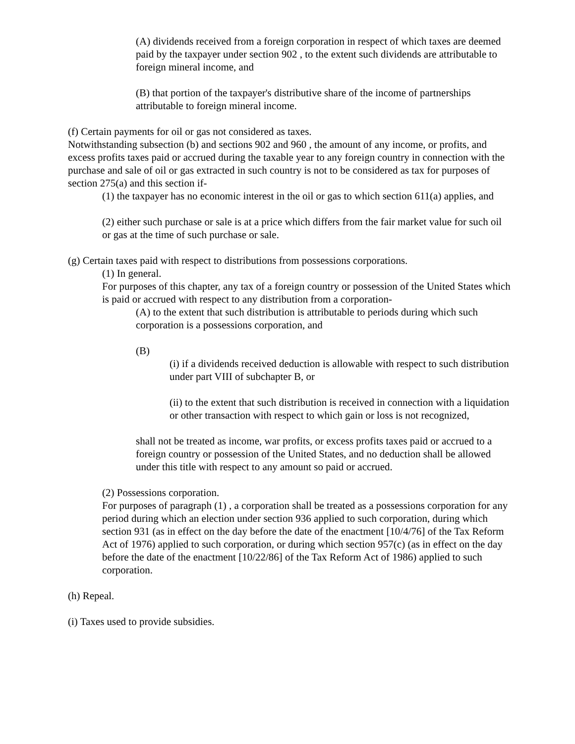(A) dividends received from a foreign corporation in respect of which taxes are deemed paid by the taxpayer under section 902 , to the extent such dividends are attributable to foreign mineral income, and
(B) that portion of the taxpayer's distributive share of the income of partnerships attributable to foreign mineral income.
(f) Certain payments for oil or gas not considered as taxes.
Notwithstanding subsection (b) and sections 902 and 960 , the amount of any income, or profits, and excess profits taxes paid or accrued during the taxable year to any foreign country in connection with the purchase and sale of oil or gas extracted in such country is not to be considered as tax for purposes of section 275(a) and this section if-
(1) the taxpayer has no economic interest in the oil or gas to which section 611(a) applies, and
(2) either such purchase or sale is at a price which differs from the fair market value for such oil or gas at the time of such purchase or sale.
(g) Certain taxes paid with respect to distributions from possessions corporations.
(1) In general.
For purposes of this chapter, any tax of a foreign country or possession of the United States which is paid or accrued with respect to any distribution from a corporation-
(A) to the extent that such distribution is attributable to periods during which such corporation is a possessions corporation, and
(B)
(i) if a dividends received deduction is allowable with respect to such distribution under part VIII of subchapter B, or
(ii) to the extent that such distribution is received in connection with a liquidation or other transaction with respect to which gain or loss is not recognized,
shall not be treated as income, war profits, or excess profits taxes paid or accrued to a foreign country or possession of the United States, and no deduction shall be allowed under this title with respect to any amount so paid or accrued.
(2) Possessions corporation.
For purposes of paragraph (1) , a corporation shall be treated as a possessions corporation for any period during which an election under section 936 applied to such corporation, during which section 931 (as in effect on the day before the date of the enactment [10/4/76] of the Tax Reform Act of 1976) applied to such corporation, or during which section 957(c) (as in effect on the day before the date of the enactment [10/22/86] of the Tax Reform Act of 1986) applied to such corporation.
(h) Repeal.
(i) Taxes used to provide subsidies.